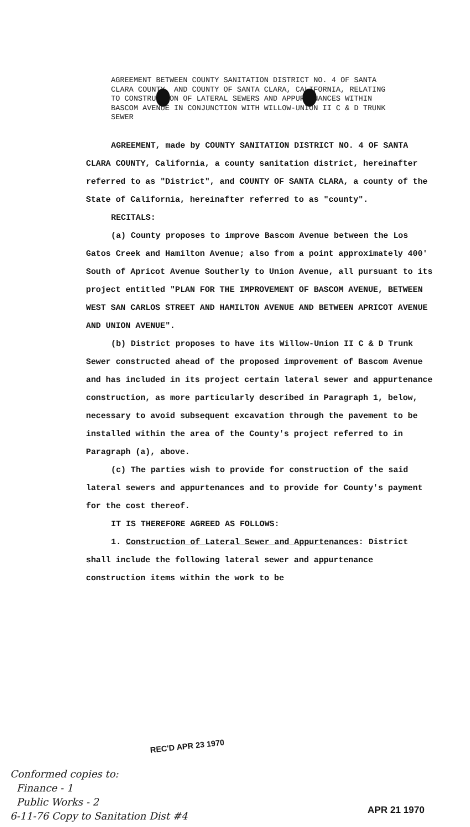AGREEMENT BETWEEN COUNTY SANITATION DISTRICT NO. 4 OF SANTA CLARA COUNTY, AND COUNTY OF SANTA CLARA, CALIFORNIA, RELATING TO CONSTRUCTION OF LATERAL SEWERS AND APPURTENANCES WITHIN BASCOM AVENUE IN CONJUNCTION WITH WILLOW-UNION II C & D TRUNK SEWER
AGREEMENT, made by COUNTY SANITATION DISTRICT NO. 4 OF SANTA CLARA COUNTY, California, a county sanitation district, hereinafter referred to as "District", and COUNTY OF SANTA CLARA, a county of the State of California, hereinafter referred to as "county".
RECITALS:
(a) County proposes to improve Bascom Avenue between the Los Gatos Creek and Hamilton Avenue; also from a point approximately 400' South of Apricot Avenue Southerly to Union Avenue, all pursuant to its project entitled "PLAN FOR THE IMPROVEMENT OF BASCOM AVENUE, BETWEEN WEST SAN CARLOS STREET AND HAMILTON AVENUE AND BETWEEN APRICOT AVENUE AND UNION AVENUE".
(b) District proposes to have its Willow-Union II C & D Trunk Sewer constructed ahead of the proposed improvement of Bascom Avenue and has included in its project certain lateral sewer and appurtenance construction, as more particularly described in Paragraph 1, below, necessary to avoid subsequent excavation through the pavement to be installed within the area of the County's project referred to in Paragraph (a), above.
(c) The parties wish to provide for construction of the said lateral sewers and appurtenances and to provide for County's payment for the cost thereof.
IT IS THEREFORE AGREED AS FOLLOWS:
1. Construction of Lateral Sewer and Appurtenances: District shall include the following lateral sewer and appurtenance construction items within the work to be
REC'D APR 23 1970
Conformed copies to:
Finance - 1
Public Works - 2
6-11-76 Copy to Sanitation Dist #4
APR 21 1970